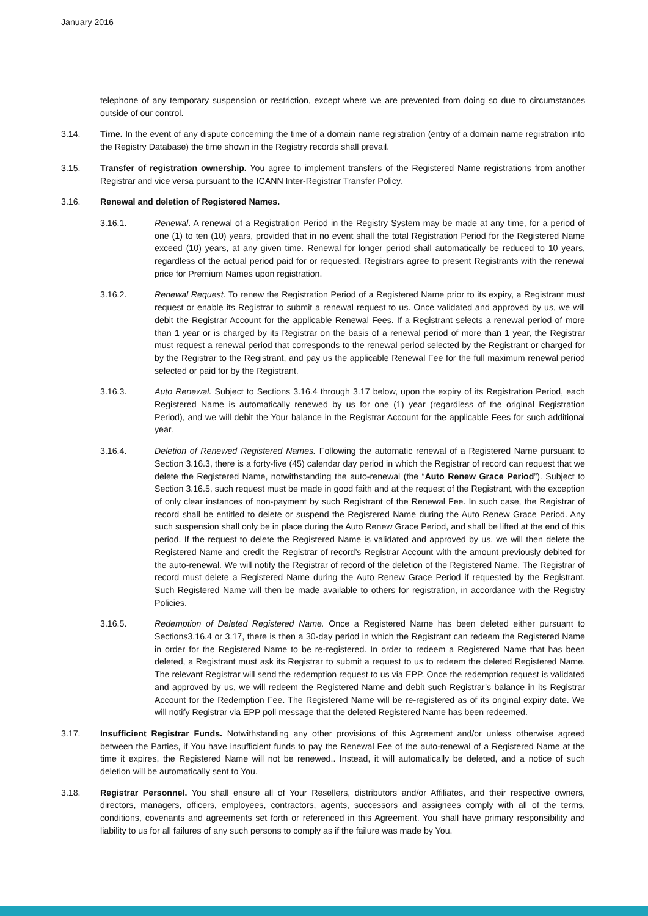January 2016
telephone of any temporary suspension or restriction, except where we are prevented from doing so due to circumstances outside of our control.
3.14. Time. In the event of any dispute concerning the time of a domain name registration (entry of a domain name registration into the Registry Database) the time shown in the Registry records shall prevail.
3.15. Transfer of registration ownership. You agree to implement transfers of the Registered Name registrations from another Registrar and vice versa pursuant to the ICANN Inter-Registrar Transfer Policy.
3.16. Renewal and deletion of Registered Names.
3.16.1. Renewal. A renewal of a Registration Period in the Registry System may be made at any time, for a period of one (1) to ten (10) years, provided that in no event shall the total Registration Period for the Registered Name exceed (10) years, at any given time. Renewal for longer period shall automatically be reduced to 10 years, regardless of the actual period paid for or requested. Registrars agree to present Registrants with the renewal price for Premium Names upon registration.
3.16.2. Renewal Request. To renew the Registration Period of a Registered Name prior to its expiry, a Registrant must request or enable its Registrar to submit a renewal request to us. Once validated and approved by us, we will debit the Registrar Account for the applicable Renewal Fees. If a Registrant selects a renewal period of more than 1 year or is charged by its Registrar on the basis of a renewal period of more than 1 year, the Registrar must request a renewal period that corresponds to the renewal period selected by the Registrant or charged for by the Registrar to the Registrant, and pay us the applicable Renewal Fee for the full maximum renewal period selected or paid for by the Registrant.
3.16.3. Auto Renewal. Subject to Sections 3.16.4 through 3.17 below, upon the expiry of its Registration Period, each Registered Name is automatically renewed by us for one (1) year (regardless of the original Registration Period), and we will debit the Your balance in the Registrar Account for the applicable Fees for such additional year.
3.16.4. Deletion of Renewed Registered Names. Following the automatic renewal of a Registered Name pursuant to Section 3.16.3, there is a forty-five (45) calendar day period in which the Registrar of record can request that we delete the Registered Name, notwithstanding the auto-renewal (the “Auto Renew Grace Period”). Subject to Section 3.16.5, such request must be made in good faith and at the request of the Registrant, with the exception of only clear instances of non-payment by such Registrant of the Renewal Fee. In such case, the Registrar of record shall be entitled to delete or suspend the Registered Name during the Auto Renew Grace Period. Any such suspension shall only be in place during the Auto Renew Grace Period, and shall be lifted at the end of this period. If the request to delete the Registered Name is validated and approved by us, we will then delete the Registered Name and credit the Registrar of record’s Registrar Account with the amount previously debited for the auto-renewal. We will notify the Registrar of record of the deletion of the Registered Name. The Registrar of record must delete a Registered Name during the Auto Renew Grace Period if requested by the Registrant. Such Registered Name will then be made available to others for registration, in accordance with the Registry Policies.
3.16.5. Redemption of Deleted Registered Name. Once a Registered Name has been deleted either pursuant to Sections3.16.4 or 3.17, there is then a 30-day period in which the Registrant can redeem the Registered Name in order for the Registered Name to be re-registered. In order to redeem a Registered Name that has been deleted, a Registrant must ask its Registrar to submit a request to us to redeem the deleted Registered Name. The relevant Registrar will send the redemption request to us via EPP. Once the redemption request is validated and approved by us, we will redeem the Registered Name and debit such Registrar’s balance in its Registrar Account for the Redemption Fee. The Registered Name will be re-registered as of its original expiry date. We will notify Registrar via EPP poll message that the deleted Registered Name has been redeemed.
3.17. Insufficient Registrar Funds. Notwithstanding any other provisions of this Agreement and/or unless otherwise agreed between the Parties, if You have insufficient funds to pay the Renewal Fee of the auto-renewal of a Registered Name at the time it expires, the Registered Name will not be renewed.. Instead, it will automatically be deleted, and a notice of such deletion will be automatically sent to You.
3.18. Registrar Personnel. You shall ensure all of Your Resellers, distributors and/or Affiliates, and their respective owners, directors, managers, officers, employees, contractors, agents, successors and assignees comply with all of the terms, conditions, covenants and agreements set forth or referenced in this Agreement. You shall have primary responsibility and liability to us for all failures of any such persons to comply as if the failure was made by You.